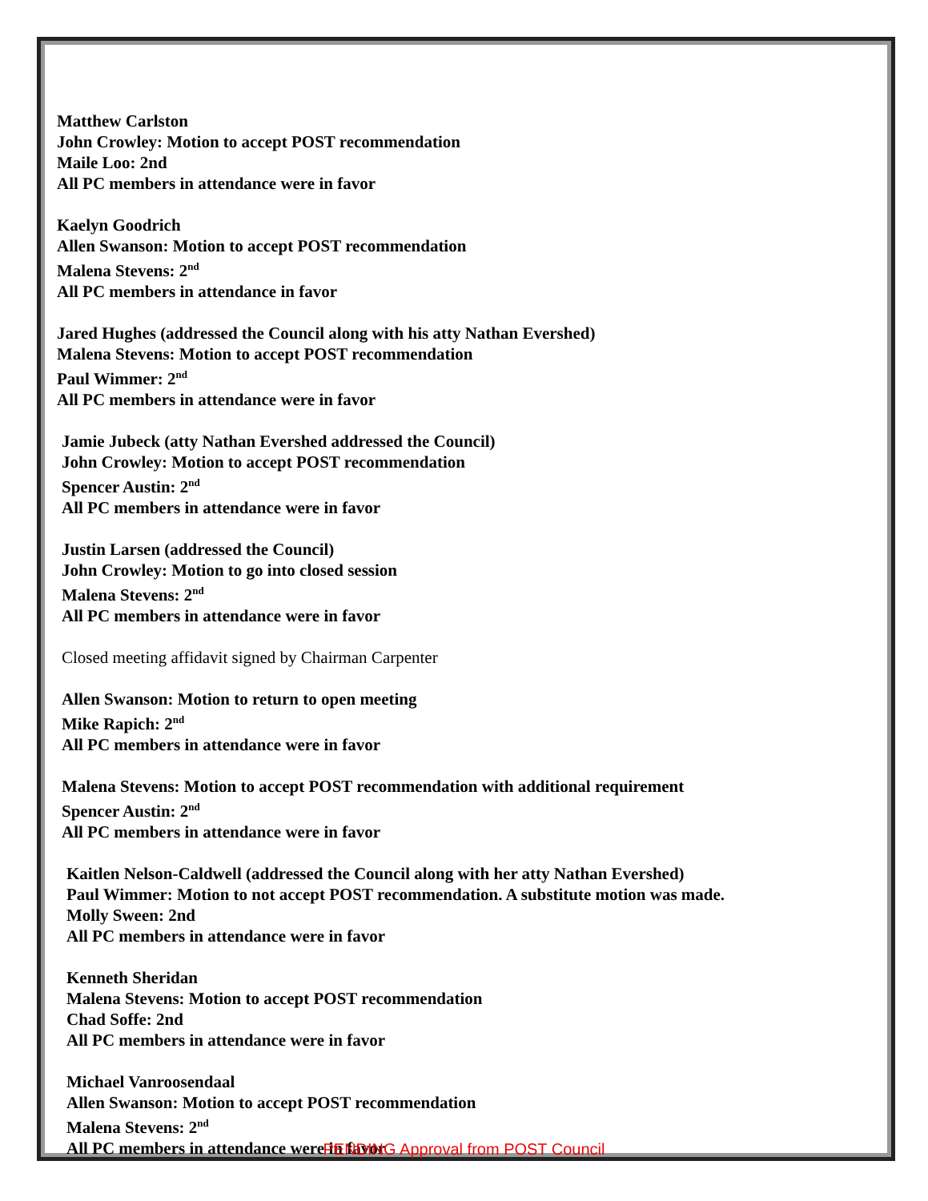Matthew Carlston
John Crowley: Motion to accept POST recommendation
Maile Loo: 2nd
All PC members in attendance were in favor
Kaelyn Goodrich
Allen Swanson: Motion to accept POST recommendation
Malena Stevens: 2<sup>nd</sup>
All PC members in attendance in favor
Jared Hughes (addressed the Council along with his atty Nathan Evershed)
Malena Stevens: Motion to accept POST recommendation
Paul Wimmer: 2<sup>nd</sup>
All PC members in attendance were in favor
Jamie Jubeck (atty Nathan Evershed addressed the Council)
John Crowley: Motion to accept POST recommendation
Spencer Austin: 2<sup>nd</sup>
All PC members in attendance were in favor
Justin Larsen (addressed the Council)
John Crowley: Motion to go into closed session
Malena Stevens: 2<sup>nd</sup>
All PC members in attendance were in favor
Closed meeting affidavit signed by Chairman Carpenter
Allen Swanson: Motion to return to open meeting
Mike Rapich: 2<sup>nd</sup>
All PC members in attendance were in favor
Malena Stevens: Motion to accept POST recommendation with additional requirement
Spencer Austin: 2<sup>nd</sup>
All PC members in attendance were in favor
Kaitlen Nelson-Caldwell (addressed the Council along with her atty Nathan Evershed)
Paul Wimmer: Motion to not accept POST recommendation. A substitute motion was made.
Molly Sween: 2nd
All PC members in attendance were in favor
Kenneth Sheridan
Malena Stevens: Motion to accept POST recommendation
Chad Soffe: 2nd
All PC members in attendance were in favor
Michael Vanroosendaal
Allen Swanson: Motion to accept POST recommendation
Malena Stevens: 2<sup>nd</sup>
All PC members in attendance were in favor
PENDING Approval from POST Council